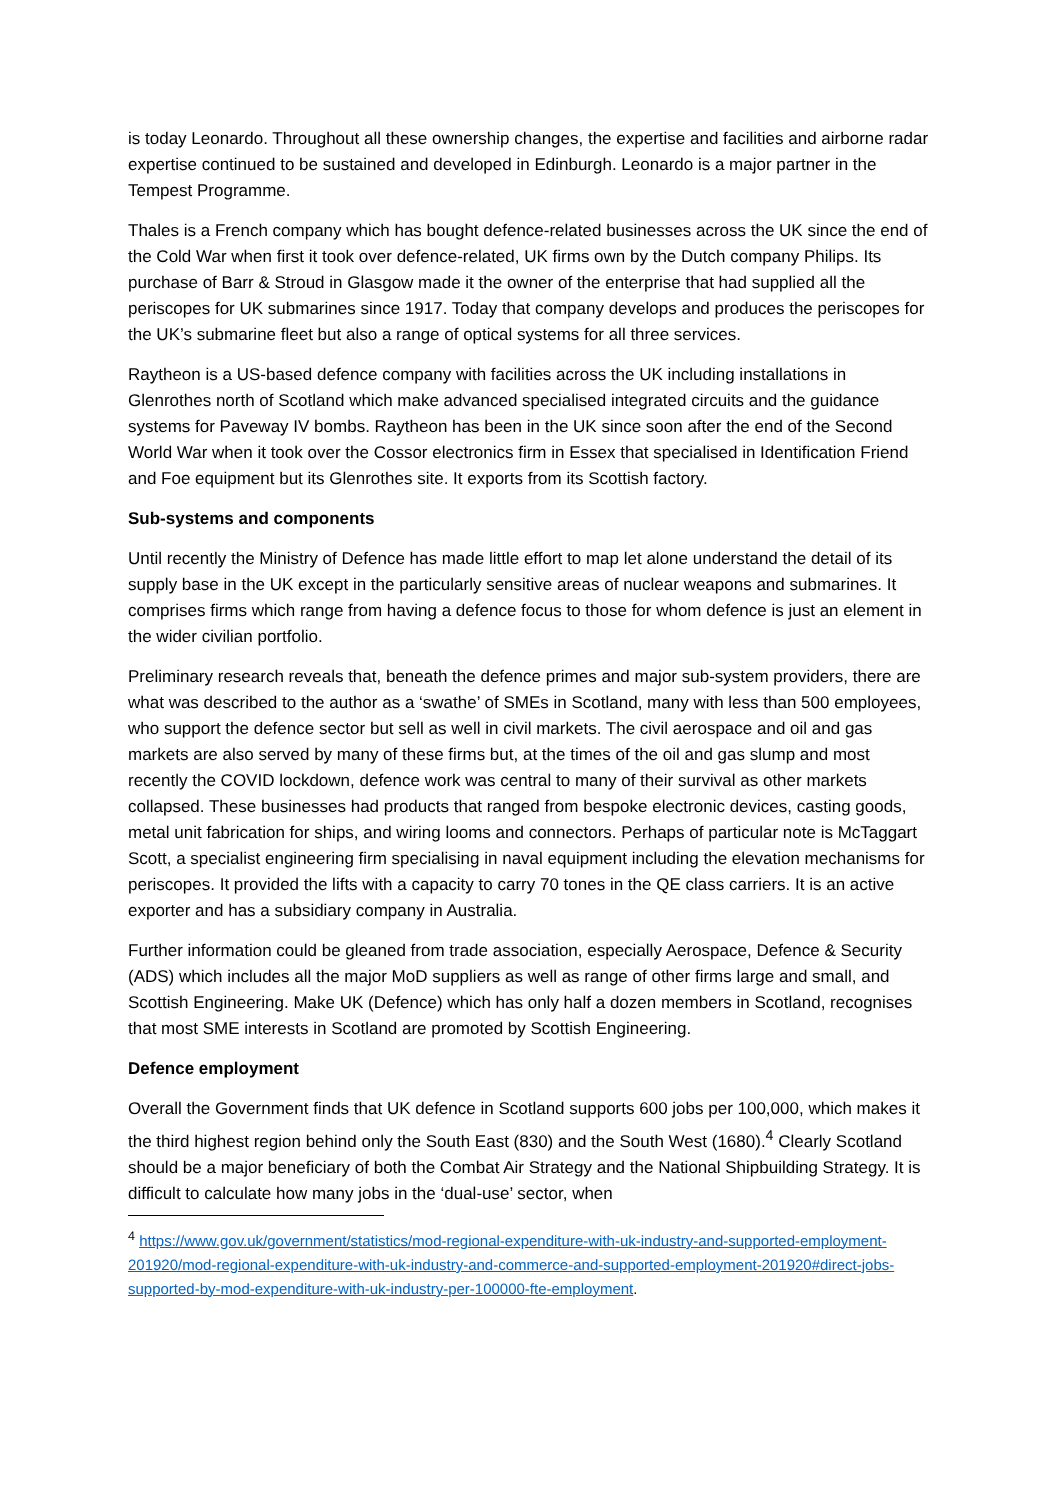is today Leonardo. Throughout all these ownership changes, the expertise and facilities and airborne radar expertise continued to be sustained and developed in Edinburgh. Leonardo is a major partner in the Tempest Programme.
Thales is a French company which has bought defence-related businesses across the UK since the end of the Cold War when first it took over defence-related, UK firms own by the Dutch company Philips. Its purchase of Barr & Stroud in Glasgow made it the owner of the enterprise that had supplied all the periscopes for UK submarines since 1917. Today that company develops and produces the periscopes for the UK’s submarine fleet but also a range of optical systems for all three services.
Raytheon is a US-based defence company with facilities across the UK including installations in Glenrothes north of Scotland which make advanced specialised integrated circuits and the guidance systems for Paveway IV bombs. Raytheon has been in the UK since soon after the end of the Second World War when it took over the Cossor electronics firm in Essex that specialised in Identification Friend and Foe equipment but its Glenrothes site. It exports from its Scottish factory.
Sub-systems and components
Until recently the Ministry of Defence has made little effort to map let alone understand the detail of its supply base in the UK except in the particularly sensitive areas of nuclear weapons and submarines. It comprises firms which range from having a defence focus to those for whom defence is just an element in the wider civilian portfolio.
Preliminary research reveals that, beneath the defence primes and major sub-system providers, there are what was described to the author as a ‘swathe’ of SMEs in Scotland, many with less than 500 employees, who support the defence sector but sell as well in civil markets. The civil aerospace and oil and gas markets are also served by many of these firms but, at the times of the oil and gas slump and most recently the COVID lockdown, defence work was central to many of their survival as other markets collapsed. These businesses had products that ranged from bespoke electronic devices, casting goods, metal unit fabrication for ships, and wiring looms and connectors. Perhaps of particular note is McTaggart Scott, a specialist engineering firm specialising in naval equipment including the elevation mechanisms for periscopes. It provided the lifts with a capacity to carry 70 tones in the QE class carriers. It is an active exporter and has a subsidiary company in Australia.
Further information could be gleaned from trade association, especially Aerospace, Defence & Security (ADS) which includes all the major MoD suppliers as well as range of other firms large and small, and Scottish Engineering. Make UK (Defence) which has only half a dozen members in Scotland, recognises that most SME interests in Scotland are promoted by Scottish Engineering.
Defence employment
Overall the Government finds that UK defence in Scotland supports 600 jobs per 100,000, which makes it the third highest region behind only the South East (830) and the South West (1680).<sup>4</sup> Clearly Scotland should be a major beneficiary of both the Combat Air Strategy and the National Shipbuilding Strategy. It is difficult to calculate how many jobs in the ‘dual-use’ sector, when
<sup>4</sup> https://www.gov.uk/government/statistics/mod-regional-expenditure-with-uk-industry-and-supported-employment-201920/mod-regional-expenditure-with-uk-industry-and-commerce-and-supported-employment-201920#direct-jobs-supported-by-mod-expenditure-with-uk-industry-per-100000-fte-employment.